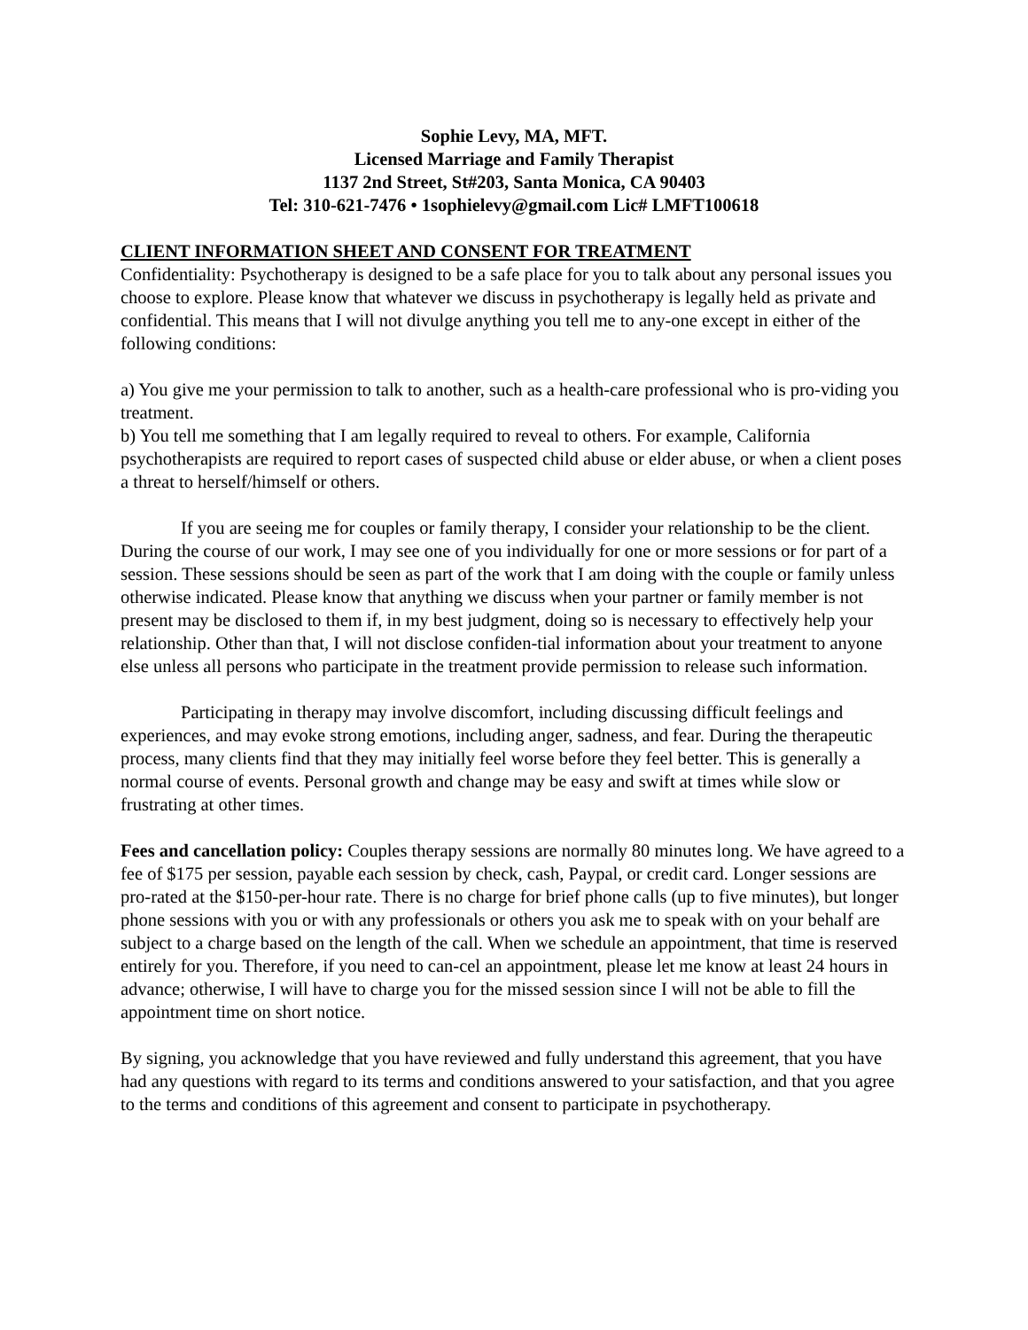Sophie Levy, MA, MFT.
Licensed Marriage and Family Therapist
1137 2nd Street, St#203, Santa Monica, CA 90403
Tel: 310-621-7476 • 1sophielevy@gmail.com Lic# LMFT100618
CLIENT INFORMATION SHEET AND CONSENT FOR TREATMENT
Confidentiality: Psychotherapy is designed to be a safe place for you to talk about any personal issues you choose to explore. Please know that whatever we discuss in psychotherapy is legally held as private and confidential. This means that I will not divulge anything you tell me to any-one except in either of the following conditions:
a) You give me your permission to talk to another, such as a health-care professional who is pro-viding you treatment.
b) You tell me something that I am legally required to reveal to others. For example, California psychotherapists are required to report cases of suspected child abuse or elder abuse, or when a client poses a threat to herself/himself or others.
If you are seeing me for couples or family therapy, I consider your relationship to be the client. During the course of our work, I may see one of you individually for one or more sessions or for part of a session. These sessions should be seen as part of the work that I am doing with the couple or family unless otherwise indicated. Please know that anything we discuss when your partner or family member is not present may be disclosed to them if, in my best judgment, doing so is necessary to effectively help your relationship. Other than that, I will not disclose confiden-tial information about your treatment to anyone else unless all persons who participate in the treatment provide permission to release such information.
Participating in therapy may involve discomfort, including discussing difficult feelings and experiences, and may evoke strong emotions, including anger, sadness, and fear. During the therapeutic process, many clients find that they may initially feel worse before they feel better. This is generally a normal course of events. Personal growth and change may be easy and swift at times while slow or frustrating at other times.
Fees and cancellation policy: Couples therapy sessions are normally 80 minutes long. We have agreed to a fee of $175 per session, payable each session by check, cash, Paypal, or credit card. Longer sessions are pro-rated at the $150-per-hour rate. There is no charge for brief phone calls (up to five minutes), but longer phone sessions with you or with any professionals or others you ask me to speak with on your behalf are subject to a charge based on the length of the call. When we schedule an appointment, that time is reserved entirely for you. Therefore, if you need to can-cel an appointment, please let me know at least 24 hours in advance; otherwise, I will have to charge you for the missed session since I will not be able to fill the appointment time on short notice.
By signing, you acknowledge that you have reviewed and fully understand this agreement, that you have had any questions with regard to its terms and conditions answered to your satisfaction, and that you agree to the terms and conditions of this agreement and consent to participate in psychotherapy.